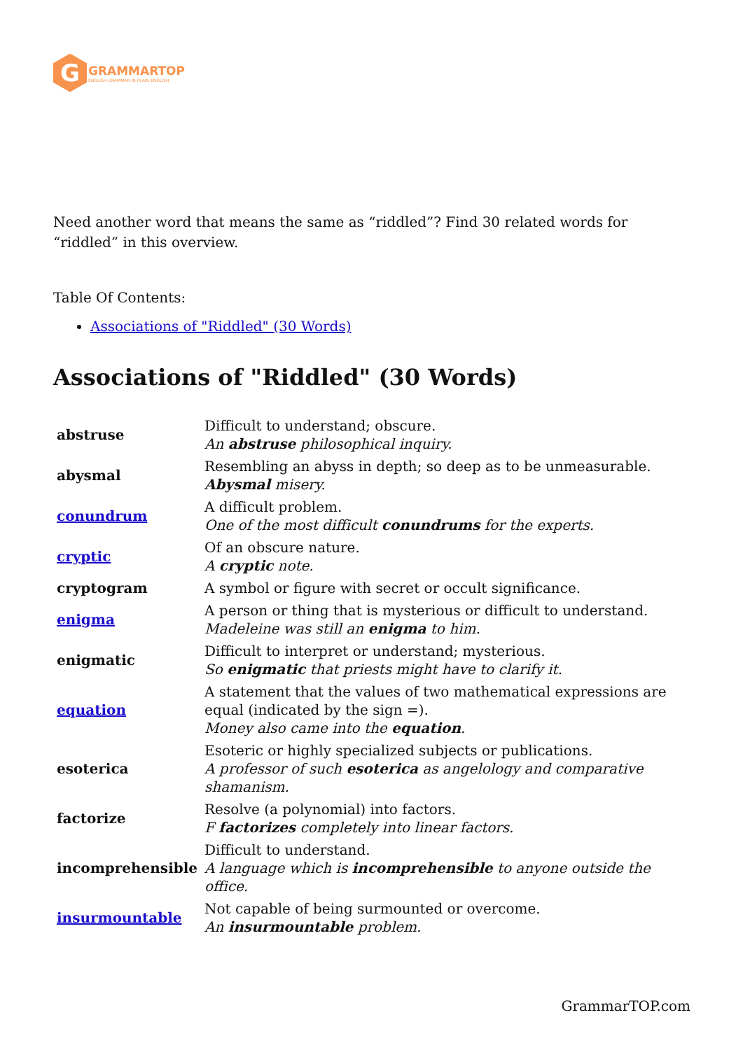G
GRAMMARTOP
ENGLISH GRAMMAR IN PLAIN ENGLISH
Need another word that means the same as “riddled”? Find 30 related words for “riddled” in this overview.
Table Of Contents:
Associations of "Riddled" (30 Words)
Associations of "Riddled" (30 Words)
| abstruse | Difficult to understand; obscure. An abstruse philosophical inquiry. |
| abysmal | Resembling an abyss in depth; so deep as to be unmeasurable. Abysmal misery. |
| conundrum | A difficult problem. One of the most difficult conundrums for the experts. |
| cryptic | Of an obscure nature. A cryptic note. |
| cryptogram | A symbol or figure with secret or occult significance. |
| enigma | A person or thing that is mysterious or difficult to understand. Madeleine was still an enigma to him. |
| enigmatic | Difficult to interpret or understand; mysterious. So enigmatic that priests might have to clarify it. |
| equation | A statement that the values of two mathematical expressions are equal (indicated by the sign =). Money also came into the equation . |
| esoterica | Esoteric or highly specialized subjects or publications. A professor of such esoterica as angelology and comparative shamanism. |
| factorize | Resolve (a polynomial) into factors. F factorizes completely into linear factors. |
| incomprehensible | Difficult to understand. A language which is incomprehensible to anyone outside the office. |
| insurmountable | Not capable of being surmounted or overcome. An insurmountable problem. |
GrammarTOP.com